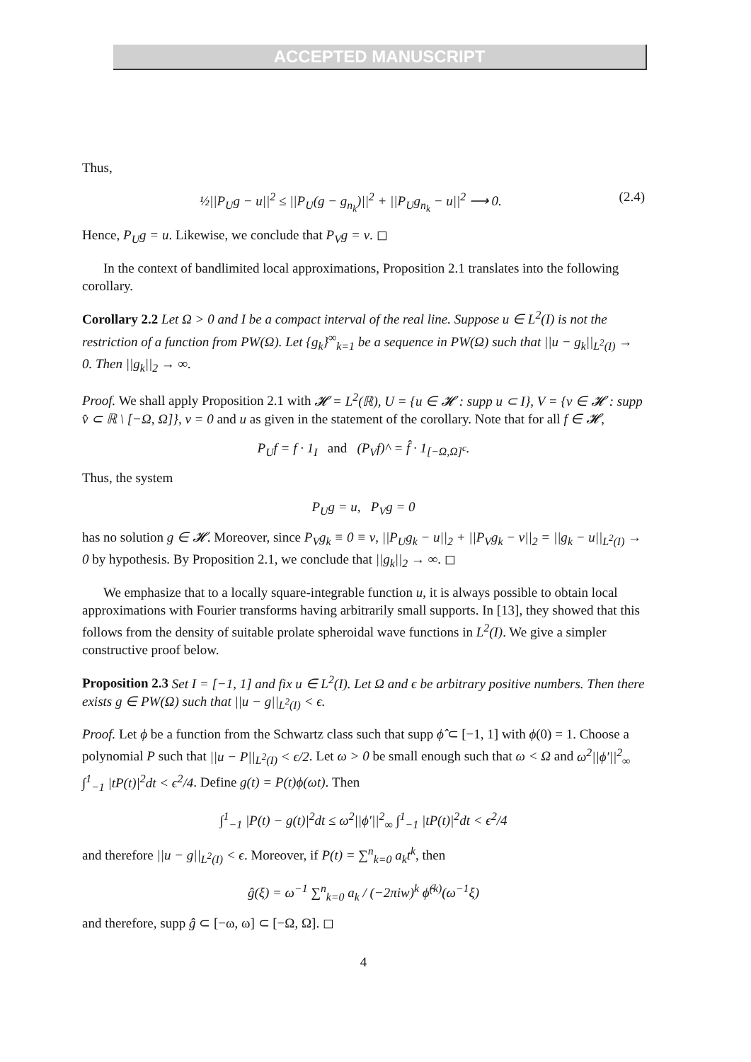ACCEPTED MANUSCRIPT
Thus,
½||P<sub>U</sub>g − u||<sup>2</sup> ≤ ||P<sub>U</sub>(g − g<sub>n<sub>k</sub></sub>)||<sup>2</sup> + ||P<sub>U</sub>g<sub>n<sub>k</sub></sub> − u||<sup>2</sup> ⟶ 0. (2.4)
Hence, P<sub>U</sub>g = u. Likewise, we conclude that P<sub>V</sub>g = v. ◻
In the context of bandlimited local approximations, Proposition 2.1 translates into the following corollary.
Corollary 2.2 Let Ω > 0 and I be a compact interval of the real line. Suppose u ∈ L<sup>2</sup>(I) is not the restriction of a function from PW(Ω). Let {g<sub>k</sub>}<sup>∞</sup><sub>k=1</sub> be a sequence in PW(Ω) such that ||u − g<sub>k</sub>||<sub>L<sup>2</sup>(I)</sub> → 0. Then ||g<sub>k</sub>||<sub>2</sub> → ∞.
Proof. We shall apply Proposition 2.1 with 𝓗 = L<sup>2</sup>(ℝ), U = {u ∈ 𝓗 : supp u ⊂ I}, V = {v ∈ 𝓗 : supp v̂ ⊂ ℝ \ [−Ω, Ω]}, v = 0 and u as given in the statement of the corollary. Note that for all f ∈ 𝓗,
P<sub>U</sub>f = f · 1<sub>I</sub> and (P<sub>V</sub>f)^ = f̂ · 1<sub>[−Ω,Ω]<sup>c</sup></sub>.
Thus, the system
P<sub>U</sub>g = u, P<sub>V</sub>g = 0
has no solution g ∈ 𝓗. Moreover, since P<sub>V</sub>g<sub>k</sub> ≡ 0 ≡ v, ||P<sub>U</sub>g<sub>k</sub> − u||<sub>2</sub> + ||P<sub>V</sub>g<sub>k</sub> − v||<sub>2</sub> = ||g<sub>k</sub> − u||<sub>L<sup>2</sup>(I)</sub> → 0 by hypothesis. By Proposition 2.1, we conclude that ||g<sub>k</sub>||<sub>2</sub> → ∞. ◻
We emphasize that to a locally square-integrable function u, it is always possible to obtain local approximations with Fourier transforms having arbitrarily small supports. In [13], they showed that this follows from the density of suitable prolate spheroidal wave functions in L<sup>2</sup>(I). We give a simpler constructive proof below.
Proposition 2.3 Set I = [−1, 1] and fix u ∈ L<sup>2</sup>(I). Let Ω and ϵ be arbitrary positive numbers. Then there exists g ∈ PW(Ω) such that ||u − g||<sub>L<sup>2</sup>(I)</sub> < ϵ.
Proof. Let ϕ be a function from the Schwartz class such that supp ϕ̂ ⊂ [−1, 1] with ϕ(0) = 1. Choose a polynomial P such that ||u − P||<sub>L<sup>2</sup>(I)</sub> < ϵ/2. Let ω > 0 be small enough such that ω < Ω and ω<sup>2</sup>||ϕ′||<sup>2</sup><sub>∞</sub> ∫<sup>1</sup><sub>−1</sub> |tP(t)|<sup>2</sup>dt < ϵ<sup>2</sup>/4. Define g(t) = P(t)ϕ(ωt). Then
∫<sup>1</sup><sub>−1</sub> |P(t) − g(t)|<sup>2</sup>dt ≤ ω<sup>2</sup>||ϕ′||<sup>2</sup><sub>∞</sub> ∫<sup>1</sup><sub>−1</sub> |tP(t)|<sup>2</sup>dt < ϵ<sup>2</sup>/4
and therefore ||u − g||<sub>L<sup>2</sup>(I)</sub> < ϵ. Moreover, if P(t) = ∑<sup>n</sup><sub>k=0</sub> a<sub>k</sub>t<sup>k</sup>, then
ĝ(ξ) = ω<sup>−1</sup> ∑<sup>n</sup><sub>k=0</sub> a<sub>k</sub> / (−2πiw)<sup>k</sup> ϕ̂<sup>(k)</sup>(ω<sup>−1</sup>ξ)
and therefore, supp ĝ ⊂ [−ω, ω] ⊂ [−Ω, Ω]. ◻
4